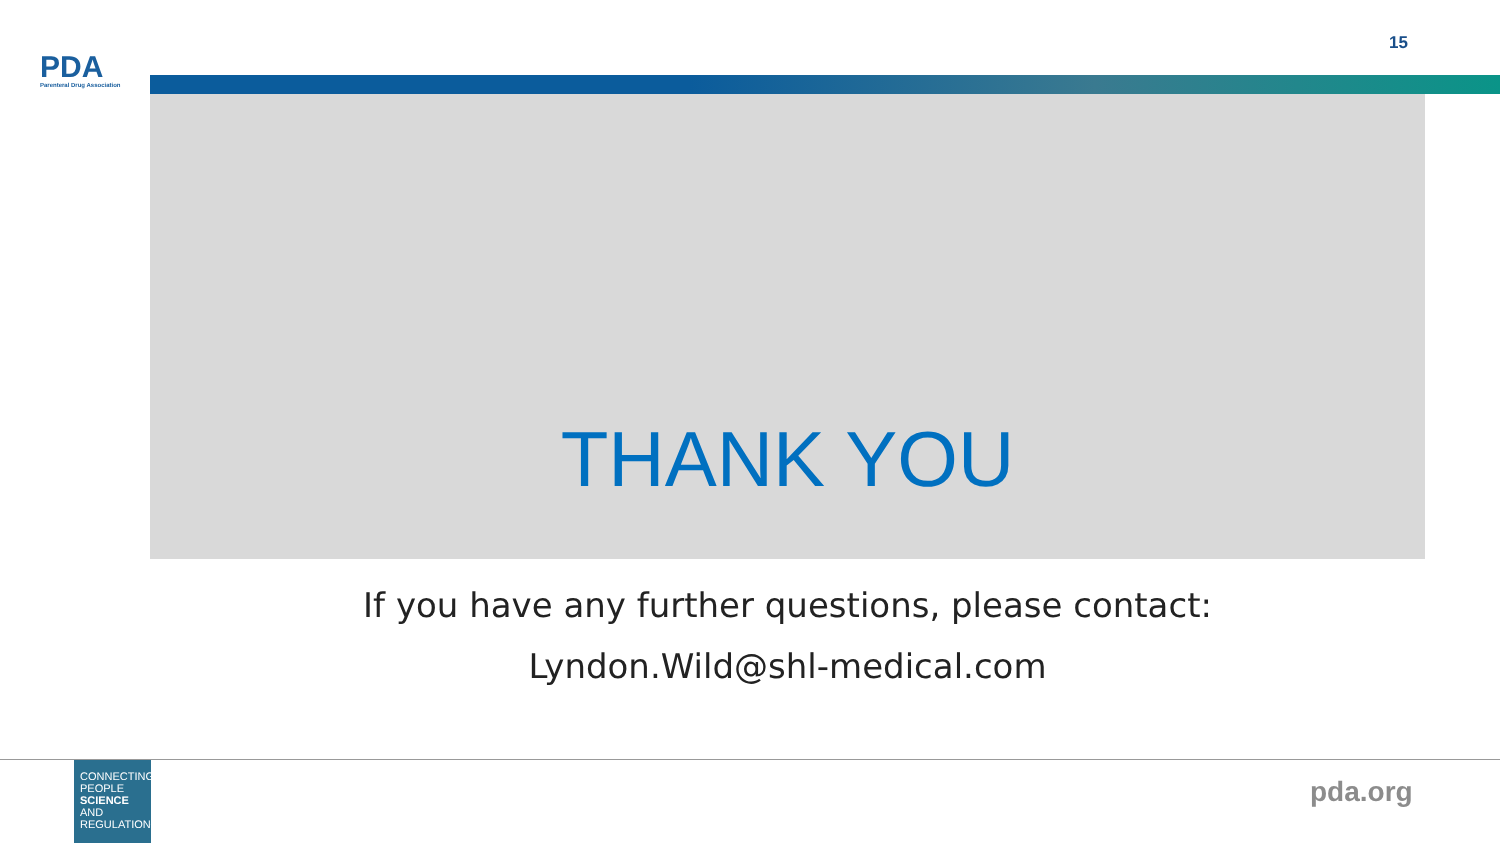PDA
Parenteral Drug Association
15
THANK YOU
If you have any further questions, please contact:
Lyndon.Wild@shl-medical.com
CONNECTING
PEOPLE
SCIENCE AND
REGULATION®
pda.org